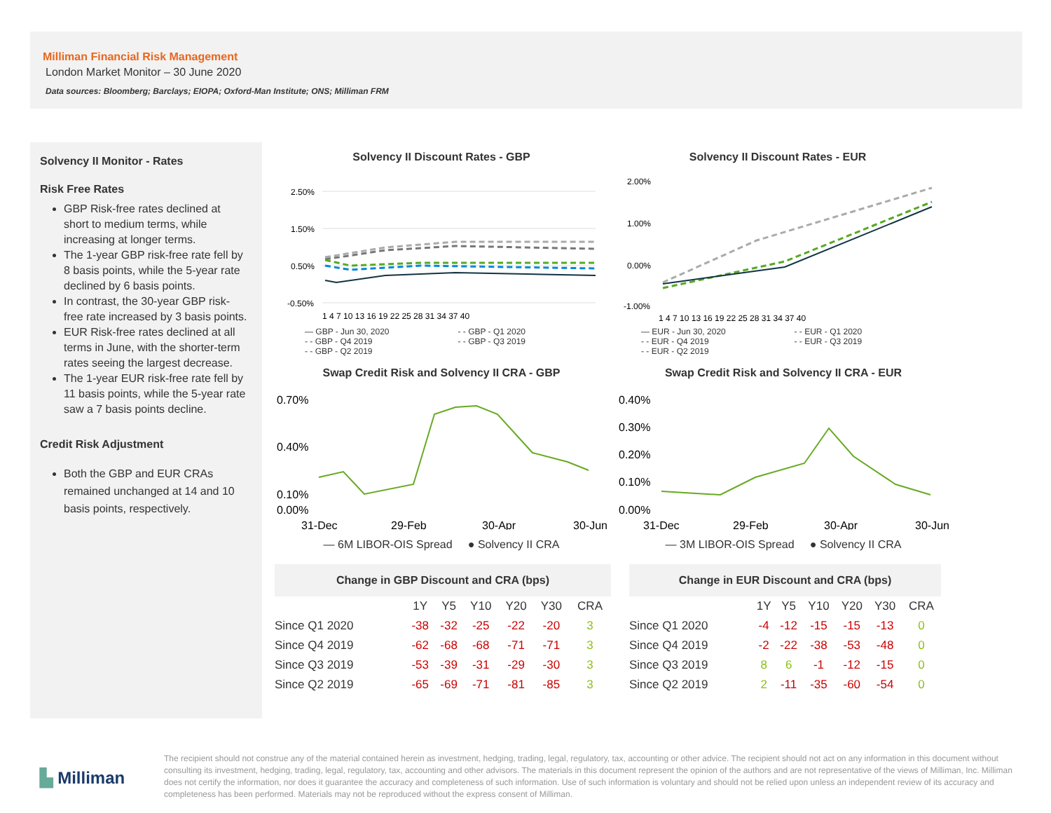Milliman Financial Risk Management
London Market Monitor – 30 June 2020
Data sources: Bloomberg; Barclays; EIOPA; Oxford-Man Institute; ONS; Milliman FRM
Solvency II Monitor - Rates
Risk Free Rates
GBP Risk-free rates declined at short to medium terms, while increasing at longer terms.
The 1-year GBP risk-free rate fell by 8 basis points, while the 5-year rate declined by 6 basis points.
In contrast, the 30-year GBP risk-free rate increased by 3 basis points.
EUR Risk-free rates declined at all terms in June, with the shorter-term rates seeing the largest decrease.
The 1-year EUR risk-free rate fell by 11 basis points, while the 5-year rate saw a 7 basis points decline.
Credit Risk Adjustment
Both the GBP and EUR CRAs remained unchanged at 14 and 10 basis points, respectively.
Solvency II Discount Rates - GBP
2.50%
1.50%
0.50%
-0.50%
1 4 7 10 13 16 19 22 25 28 31 34 37 40
— GBP - Jun 30, 2020
- - GBP - Q4 2019
- - GBP - Q2 2019
- - GBP - Q1 2020
- - GBP - Q3 2019
Solvency II Discount Rates - EUR
2.00%
1.00%
0.00%
-1.00%
1 4 7 10 13 16 19 22 25 28 31 34 37 40
— EUR - Jun 30, 2020
- - EUR - Q4 2019
- - EUR - Q2 2019
- - EUR - Q1 2020
- - EUR - Q3 2019
Swap Credit Risk and Solvency II CRA - GBP
0.70%
0.40%
0.10%
0.00%
31-Dec
29-Feb
30-Apr
30-Jun
— 6M LIBOR-OIS Spread ● Solvency II CRA
Swap Credit Risk and Solvency II CRA - EUR
0.40%
0.30%
0.20%
0.10%
0.00%
31-Dec
29-Feb
30-Apr
30-Jun
— 3M LIBOR-OIS Spread ● Solvency II CRA
| Change in GBP Discount and CRA (bps) | | | | | | |
| --- | --- | --- | --- | --- | --- | --- |
| | 1Y | Y5 | Y10 | Y20 | Y30 | CRA |
| Since Q1 2020 | -38 | -32 | -25 | -22 | -20 | 3 |
| Since Q4 2019 | -62 | -68 | -68 | -71 | -71 | 3 |
| Since Q3 2019 | -53 | -39 | -31 | -29 | -30 | 3 |
| Since Q2 2019 | -65 | -69 | -71 | -81 | -85 | 3 |
| Change in EUR Discount and CRA (bps) | | | | | | |
| --- | --- | --- | --- | --- | --- | --- |
| | 1Y | Y5 | Y10 | Y20 | Y30 | CRA |
| Since Q1 2020 | -4 | -12 | -15 | -15 | -13 | 0 |
| Since Q4 2019 | -2 | -22 | -38 | -53 | -48 | 0 |
| Since Q3 2019 | 8 | 6 | -1 | -12 | -15 | 0 |
| Since Q2 2019 | 2 | -11 | -35 | -60 | -54 | 0 |
▙ Milliman
The recipient should not construe any of the material contained herein as investment, hedging, trading, legal, regulatory, tax, accounting or other advice. The recipient should not act on any information in this document without consulting its investment, hedging, trading, legal, regulatory, tax, accounting and other advisors. The materials in this document represent the opinion of the authors and are not representative of the views of Milliman, Inc. Milliman does not certify the information, nor does it guarantee the accuracy and completeness of such information. Use of such information is voluntary and should not be relied upon unless an independent review of its accuracy and completeness has been performed. Materials may not be reproduced without the express consent of Milliman.